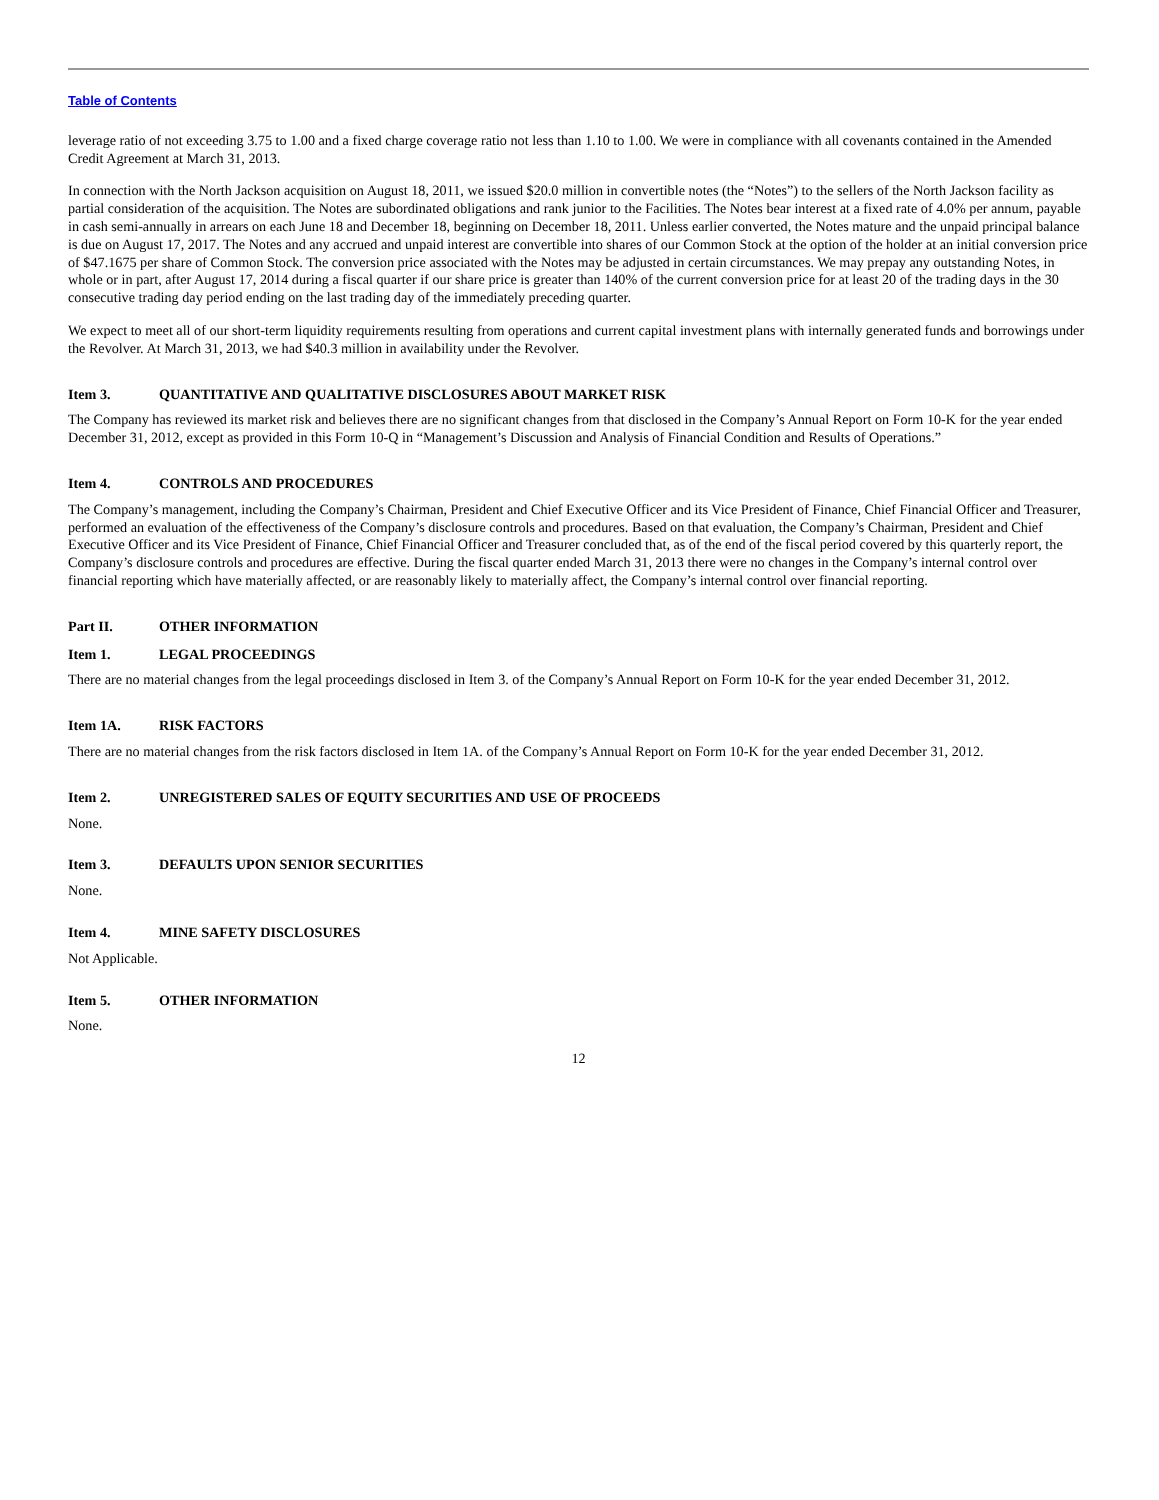Table of Contents
leverage ratio of not exceeding 3.75 to 1.00 and a fixed charge coverage ratio not less than 1.10 to 1.00. We were in compliance with all covenants contained in the Amended Credit Agreement at March 31, 2013.
In connection with the North Jackson acquisition on August 18, 2011, we issued $20.0 million in convertible notes (the “Notes”) to the sellers of the North Jackson facility as partial consideration of the acquisition. The Notes are subordinated obligations and rank junior to the Facilities. The Notes bear interest at a fixed rate of 4.0% per annum, payable in cash semi-annually in arrears on each June 18 and December 18, beginning on December 18, 2011. Unless earlier converted, the Notes mature and the unpaid principal balance is due on August 17, 2017. The Notes and any accrued and unpaid interest are convertible into shares of our Common Stock at the option of the holder at an initial conversion price of $47.1675 per share of Common Stock. The conversion price associated with the Notes may be adjusted in certain circumstances. We may prepay any outstanding Notes, in whole or in part, after August 17, 2014 during a fiscal quarter if our share price is greater than 140% of the current conversion price for at least 20 of the trading days in the 30 consecutive trading day period ending on the last trading day of the immediately preceding quarter.
We expect to meet all of our short-term liquidity requirements resulting from operations and current capital investment plans with internally generated funds and borrowings under the Revolver. At March 31, 2013, we had $40.3 million in availability under the Revolver.
Item 3. QUANTITATIVE AND QUALITATIVE DISCLOSURES ABOUT MARKET RISK
The Company has reviewed its market risk and believes there are no significant changes from that disclosed in the Company’s Annual Report on Form 10-K for the year ended December 31, 2012, except as provided in this Form 10-Q in “Management’s Discussion and Analysis of Financial Condition and Results of Operations.”
Item 4. CONTROLS AND PROCEDURES
The Company’s management, including the Company’s Chairman, President and Chief Executive Officer and its Vice President of Finance, Chief Financial Officer and Treasurer, performed an evaluation of the effectiveness of the Company’s disclosure controls and procedures. Based on that evaluation, the Company’s Chairman, President and Chief Executive Officer and its Vice President of Finance, Chief Financial Officer and Treasurer concluded that, as of the end of the fiscal period covered by this quarterly report, the Company’s disclosure controls and procedures are effective. During the fiscal quarter ended March 31, 2013 there were no changes in the Company’s internal control over financial reporting which have materially affected, or are reasonably likely to materially affect, the Company’s internal control over financial reporting.
Part II. OTHER INFORMATION
Item 1. LEGAL PROCEEDINGS
There are no material changes from the legal proceedings disclosed in Item 3. of the Company’s Annual Report on Form 10-K for the year ended December 31, 2012.
Item 1A. RISK FACTORS
There are no material changes from the risk factors disclosed in Item 1A. of the Company’s Annual Report on Form 10-K for the year ended December 31, 2012.
Item 2. UNREGISTERED SALES OF EQUITY SECURITIES AND USE OF PROCEEDS
None.
Item 3. DEFAULTS UPON SENIOR SECURITIES
None.
Item 4. MINE SAFETY DISCLOSURES
Not Applicable.
Item 5. OTHER INFORMATION
None.
12